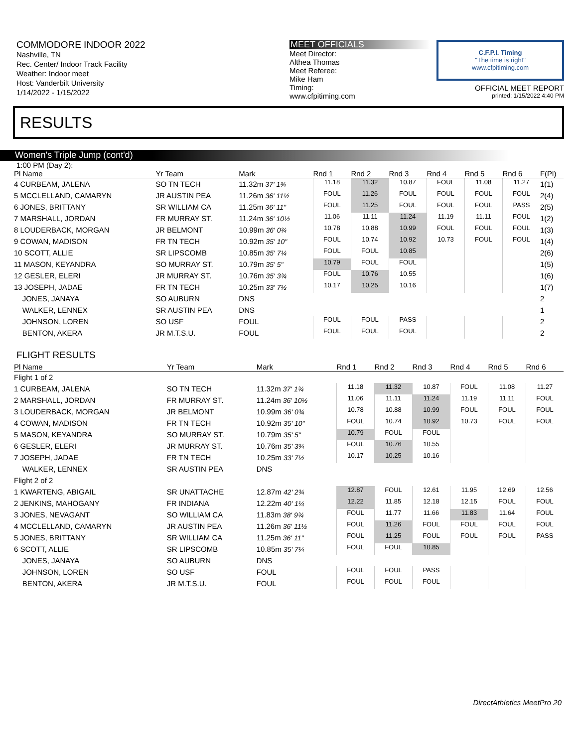COMMODORE INDOOR 2022
Nashville, TN
Rec. Center/ Indoor Track Facility
Weather: Indoor meet
Host: Vanderbilt University
1/14/2022 - 1/15/2022
MEET OFFICIALS
Meet Director:
Althea Thomas
Meet Referee:
Mike Ham
Timing:
www.cfpitiming.com
C.F.P.I. Timing
"The time is right"
www.cfpitiming.com
OFFICIAL MEET REPORT
printed: 1/15/2022 4:40 PM
RESULTS
Women's Triple Jump (cont'd)
1:00 PM (Day 2):
| Pl Name | Yr Team | Mark | Rnd 1 | Rnd 2 | Rnd 3 | Rnd 4 | Rnd 5 | Rnd 6 | F(Pl) |
| --- | --- | --- | --- | --- | --- | --- | --- | --- | --- |
| 4 CURBEAM, JALENA | SO TN TECH | 11.32m 37' 1¾ | 11.18 | 11.32 | 10.87 | FOUL | 11.08 | 11.27 | 1(1) |
| 5 MCCLELLAND, CAMARYN | JR AUSTIN PEA | 11.26m 36' 11½ | FOUL | 11.26 | FOUL | FOUL | FOUL | FOUL | 2(4) |
| 6 JONES, BRITTANY | SR WILLIAM CA | 11.25m 36' 11" | FOUL | 11.25 | FOUL | FOUL | FOUL | PASS | 2(5) |
| 7 MARSHALL, JORDAN | FR MURRAY ST. | 11.24m 36' 10½ | 11.06 | 11.11 | 11.24 | 11.19 | 11.11 | FOUL | 1(2) |
| 8 LOUDERBACK, MORGAN | JR BELMONT | 10.99m 36' 0¾ | 10.78 | 10.88 | 10.99 | FOUL | FOUL | FOUL | 1(3) |
| 9 COWAN, MADISON | FR TN TECH | 10.92m 35' 10" | FOUL | 10.74 | 10.92 | 10.73 | FOUL | FOUL | 1(4) |
| 10 SCOTT, ALLIE | SR LIPSCOMB | 10.85m 35' 7¼ | FOUL | FOUL | 10.85 | | | | 2(6) |
| 11 MASON, KEYANDRA | SO MURRAY ST. | 10.79m 35' 5" | 10.79 | FOUL | FOUL | | | | 1(5) |
| 12 GESLER, ELERI | JR MURRAY ST. | 10.76m 35' 3¾ | FOUL | 10.76 | 10.55 | | | | 1(6) |
| 13 JOSEPH, JADAE | FR TN TECH | 10.25m 33' 7½ | 10.17 | 10.25 | 10.16 | | | | 1(7) |
| JONES, JANAYA | SO AUBURN | DNS | | | | | | | 2 |
| WALKER, LENNEX | SR AUSTIN PEA | DNS | | | | | | | 1 |
| JOHNSON, LOREN | SO USF | FOUL | FOUL | FOUL | PASS | | | | 2 |
| BENTON, AKERA | JR M.T.S.U. | FOUL | FOUL | FOUL | FOUL | | | | 2 |
FLIGHT RESULTS
| Pl Name | Yr Team | Mark | Rnd 1 | Rnd 2 | Rnd 3 | Rnd 4 | Rnd 5 | Rnd 6 | |
| --- | --- | --- | --- | --- | --- | --- | --- | --- | --- |
| Flight 1 of 2 | | | | | | | | | |
| 1 CURBEAM, JALENA | SO TN TECH | 11.32m 37' 1¾ | 11.18 | 11.32 | 10.87 | FOUL | 11.08 | 11.27 | |
| 2 MARSHALL, JORDAN | FR MURRAY ST. | 11.24m 36' 10½ | 11.06 | 11.11 | 11.24 | 11.19 | 11.11 | FOUL | |
| 3 LOUDERBACK, MORGAN | JR BELMONT | 10.99m 36' 0¾ | 10.78 | 10.88 | 10.99 | FOUL | FOUL | FOUL | |
| 4 COWAN, MADISON | FR TN TECH | 10.92m 35' 10" | FOUL | 10.74 | 10.92 | 10.73 | FOUL | FOUL | |
| 5 MASON, KEYANDRA | SO MURRAY ST. | 10.79m 35' 5" | 10.79 | FOUL | FOUL | | | | |
| 6 GESLER, ELERI | JR MURRAY ST. | 10.76m 35' 3¾ | FOUL | 10.76 | 10.55 | | | | |
| 7 JOSEPH, JADAE | FR TN TECH | 10.25m 33' 7½ | 10.17 | 10.25 | 10.16 | | | | |
| WALKER, LENNEX | SR AUSTIN PEA | DNS | | | | | | | |
| Flight 2 of 2 | | | | | | | | | |
| 1 KWARTENG, ABIGAIL | SR UNATTACHE | 12.87m 42' 2¾ | 12.87 | FOUL | 12.61 | 11.95 | 12.69 | 12.56 | |
| 2 JENKINS, MAHOGANY | FR INDIANA | 12.22m 40' 1¼ | 12.22 | 11.85 | 12.18 | 12.15 | FOUL | FOUL | |
| 3 JONES, NEVAGANT | SO WILLIAM CA | 11.83m 38' 9¾ | FOUL | 11.77 | 11.66 | 11.83 | 11.64 | FOUL | |
| 4 MCCLELLAND, CAMARYN | JR AUSTIN PEA | 11.26m 36' 11½ | FOUL | 11.26 | FOUL | FOUL | FOUL | FOUL | |
| 5 JONES, BRITTANY | SR WILLIAM CA | 11.25m 36' 11" | FOUL | 11.25 | FOUL | FOUL | FOUL | PASS | |
| 6 SCOTT, ALLIE | SR LIPSCOMB | 10.85m 35' 7¼ | FOUL | FOUL | 10.85 | | | | |
| JONES, JANAYA | SO AUBURN | DNS | | | | | | | |
| JOHNSON, LOREN | SO USF | FOUL | FOUL | FOUL | PASS | | | | |
| BENTON, AKERA | JR M.T.S.U. | FOUL | FOUL | FOUL | FOUL | | | | |
DirectAthletics MeetPro 20